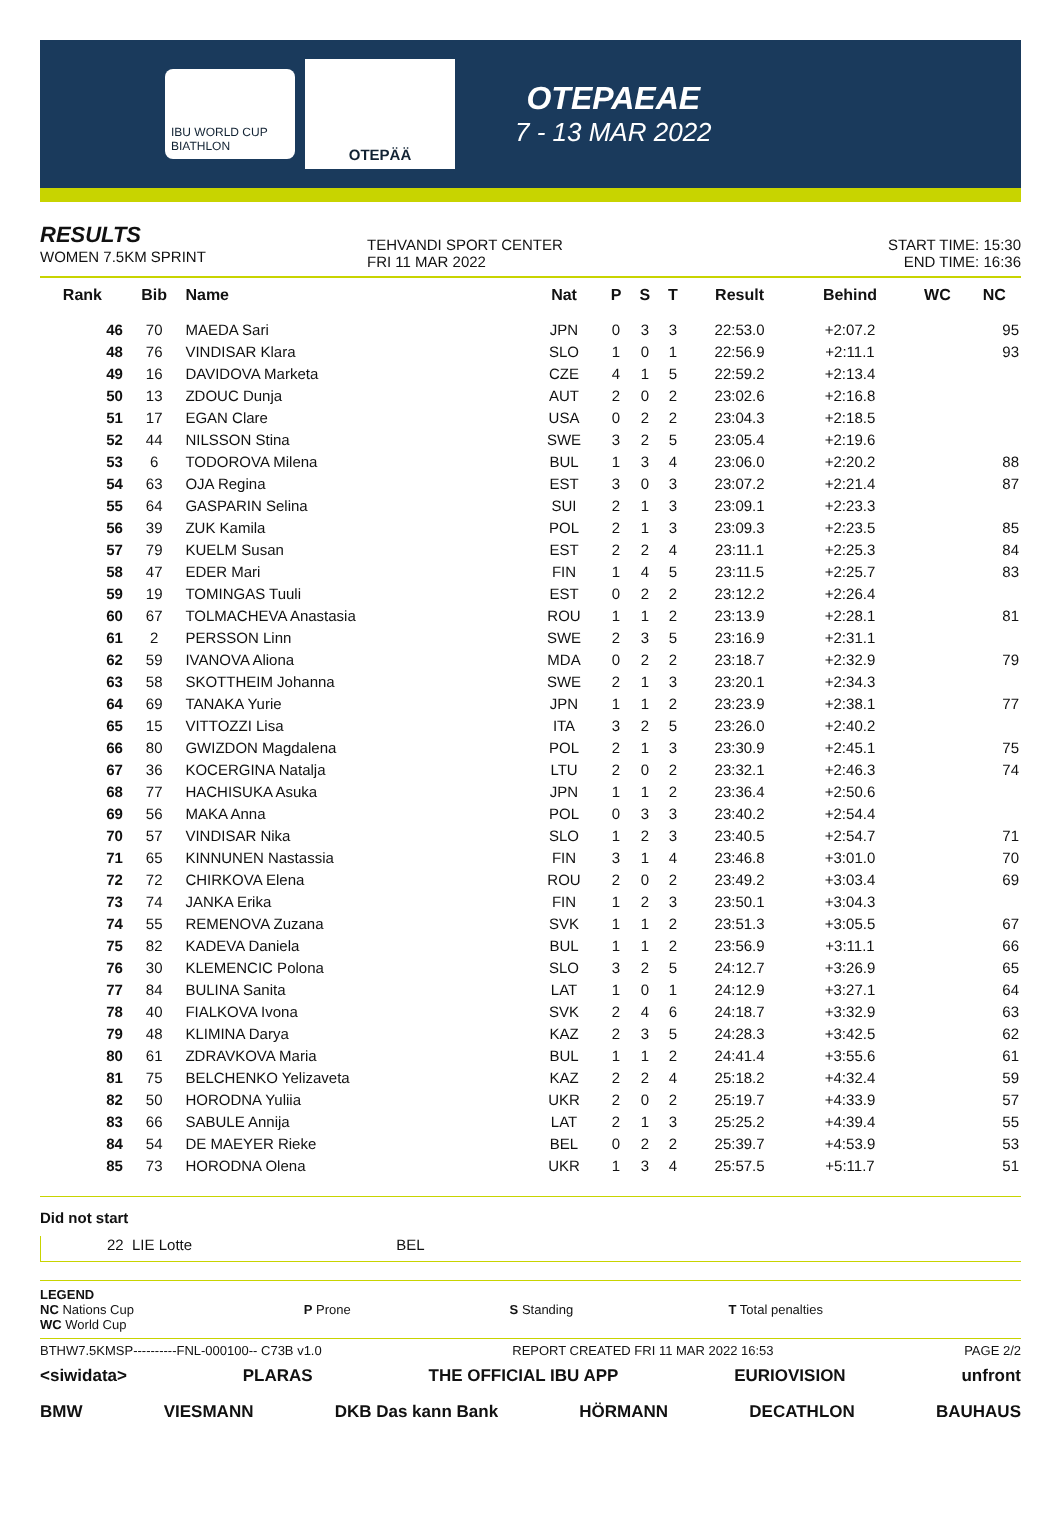IBU WORLD CUP BIATHLON
OTEPÄÄ
OTEPAEAE
7 - 13 MAR 2022
RESULTS
WOMEN 7.5KM SPRINT
TEHVANDI SPORT CENTER
FRI 11 MAR 2022
START TIME: 15:30
END TIME: 16:36
| Rank | Bib | Name | Nat | P | S | T | Result | Behind | WC | NC |
| --- | --- | --- | --- | --- | --- | --- | --- | --- | --- | --- |
| 46 | 70 | MAEDA Sari | JPN | 0 | 3 | 3 | 22:53.0 | +2:07.2 | | 95 |
| 48 | 76 | VINDISAR Klara | SLO | 1 | 0 | 1 | 22:56.9 | +2:11.1 | | 93 |
| 49 | 16 | DAVIDOVA Marketa | CZE | 4 | 1 | 5 | 22:59.2 | +2:13.4 | | |
| 50 | 13 | ZDOUC Dunja | AUT | 2 | 0 | 2 | 23:02.6 | +2:16.8 | | |
| 51 | 17 | EGAN Clare | USA | 0 | 2 | 2 | 23:04.3 | +2:18.5 | | |
| 52 | 44 | NILSSON Stina | SWE | 3 | 2 | 5 | 23:05.4 | +2:19.6 | | |
| 53 | 6 | TODOROVA Milena | BUL | 1 | 3 | 4 | 23:06.0 | +2:20.2 | | 88 |
| 54 | 63 | OJA Regina | EST | 3 | 0 | 3 | 23:07.2 | +2:21.4 | | 87 |
| 55 | 64 | GASPARIN Selina | SUI | 2 | 1 | 3 | 23:09.1 | +2:23.3 | | |
| 56 | 39 | ZUK Kamila | POL | 2 | 1 | 3 | 23:09.3 | +2:23.5 | | 85 |
| 57 | 79 | KUELM Susan | EST | 2 | 2 | 4 | 23:11.1 | +2:25.3 | | 84 |
| 58 | 47 | EDER Mari | FIN | 1 | 4 | 5 | 23:11.5 | +2:25.7 | | 83 |
| 59 | 19 | TOMINGAS Tuuli | EST | 0 | 2 | 2 | 23:12.2 | +2:26.4 | | |
| 60 | 67 | TOLMACHEVA Anastasia | ROU | 1 | 1 | 2 | 23:13.9 | +2:28.1 | | 81 |
| 61 | 2 | PERSSON Linn | SWE | 2 | 3 | 5 | 23:16.9 | +2:31.1 | | |
| 62 | 59 | IVANOVA Aliona | MDA | 0 | 2 | 2 | 23:18.7 | +2:32.9 | | 79 |
| 63 | 58 | SKOTTHEIM Johanna | SWE | 2 | 1 | 3 | 23:20.1 | +2:34.3 | | |
| 64 | 69 | TANAKA Yurie | JPN | 1 | 1 | 2 | 23:23.9 | +2:38.1 | | 77 |
| 65 | 15 | VITTOZZI Lisa | ITA | 3 | 2 | 5 | 23:26.0 | +2:40.2 | | |
| 66 | 80 | GWIZDON Magdalena | POL | 2 | 1 | 3 | 23:30.9 | +2:45.1 | | 75 |
| 67 | 36 | KOCERGINA Natalja | LTU | 2 | 0 | 2 | 23:32.1 | +2:46.3 | | 74 |
| 68 | 77 | HACHISUKA Asuka | JPN | 1 | 1 | 2 | 23:36.4 | +2:50.6 | | |
| 69 | 56 | MAKA Anna | POL | 0 | 3 | 3 | 23:40.2 | +2:54.4 | | |
| 70 | 57 | VINDISAR Nika | SLO | 1 | 2 | 3 | 23:40.5 | +2:54.7 | | 71 |
| 71 | 65 | KINNUNEN Nastassia | FIN | 3 | 1 | 4 | 23:46.8 | +3:01.0 | | 70 |
| 72 | 72 | CHIRKOVA Elena | ROU | 2 | 0 | 2 | 23:49.2 | +3:03.4 | | 69 |
| 73 | 74 | JANKA Erika | FIN | 1 | 2 | 3 | 23:50.1 | +3:04.3 | | |
| 74 | 55 | REMENOVA Zuzana | SVK | 1 | 1 | 2 | 23:51.3 | +3:05.5 | | 67 |
| 75 | 82 | KADEVA Daniela | BUL | 1 | 1 | 2 | 23:56.9 | +3:11.1 | | 66 |
| 76 | 30 | KLEMENCIC Polona | SLO | 3 | 2 | 5 | 24:12.7 | +3:26.9 | | 65 |
| 77 | 84 | BULINA Sanita | LAT | 1 | 0 | 1 | 24:12.9 | +3:27.1 | | 64 |
| 78 | 40 | FIALKOVA Ivona | SVK | 2 | 4 | 6 | 24:18.7 | +3:32.9 | | 63 |
| 79 | 48 | KLIMINA Darya | KAZ | 2 | 3 | 5 | 24:28.3 | +3:42.5 | | 62 |
| 80 | 61 | ZDRAVKOVA Maria | BUL | 1 | 1 | 2 | 24:41.4 | +3:55.6 | | 61 |
| 81 | 75 | BELCHENKO Yelizaveta | KAZ | 2 | 2 | 4 | 25:18.2 | +4:32.4 | | 59 |
| 82 | 50 | HORODNA Yuliia | UKR | 2 | 0 | 2 | 25:19.7 | +4:33.9 | | 57 |
| 83 | 66 | SABULE Annija | LAT | 2 | 1 | 3 | 25:25.2 | +4:39.4 | | 55 |
| 84 | 54 | DE MAEYER Rieke | BEL | 0 | 2 | 2 | 25:39.7 | +4:53.9 | | 53 |
| 85 | 73 | HORODNA Olena | UKR | 1 | 3 | 4 | 25:57.5 | +5:11.7 | | 51 |
Did not start
22 LIE Lotte BEL
LEGEND
NC Nations Cup P Prone S Standing T Total penalties
WC World Cup
BTHW7.5KMSP----------FNL-000100-- C73B v1.0 REPORT CREATED FRI 11 MAR 2022 16:53 PAGE 2/2
<siwidata> PLARAS THE OFFICIAL IBU APP EURIOVISION unfront
BMW VIESMANN DKB Das kann Bank HÖRMANN DECATHLON BAUHAUS